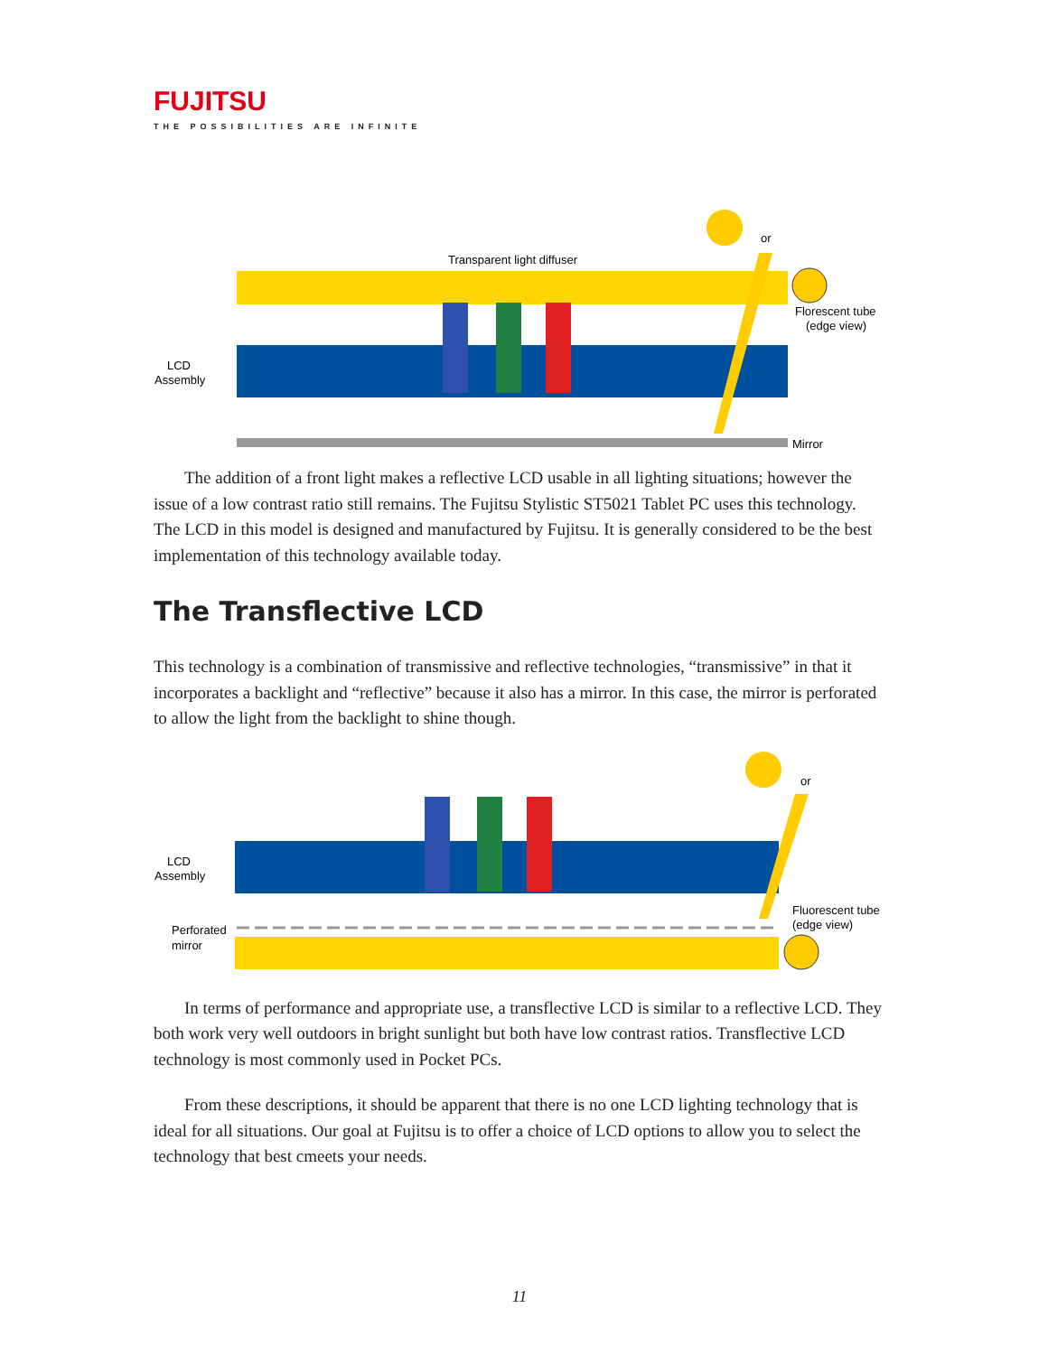FUJITSU
THE POSSIBILITIES ARE INFINITE
Transparent light diffuser
or
Florescent tube
(edge view)
LCD
Assembly
Mirror
The addition of a front light makes a reflective LCD usable in all lighting situations; however the issue of a low contrast ratio still remains. The Fujitsu Stylistic ST5021 Tablet PC uses this technology. The LCD in this model is designed and manufactured by Fujitsu. It is generally considered to be the best implementation of this technology available today.
The Transflective LCD
This technology is a combination of transmissive and reflective technologies, “transmissive” in that it incorporates a backlight and “reflective” because it also has a mirror. In this case, the mirror is perforated to allow the light from the backlight to shine though.
or
LCD
Assembly
Perforated
mirror
Fluorescent tube
(edge view)
In terms of performance and appropriate use, a transflective LCD is similar to a reflective LCD. They both work very well outdoors in bright sunlight but both have low contrast ratios. Transflective LCD technology is most commonly used in Pocket PCs.
From these descriptions, it should be apparent that there is no one LCD lighting technology that is ideal for all situations. Our goal at Fujitsu is to offer a choice of LCD options to allow you to select the technology that best cmeets your needs.
11